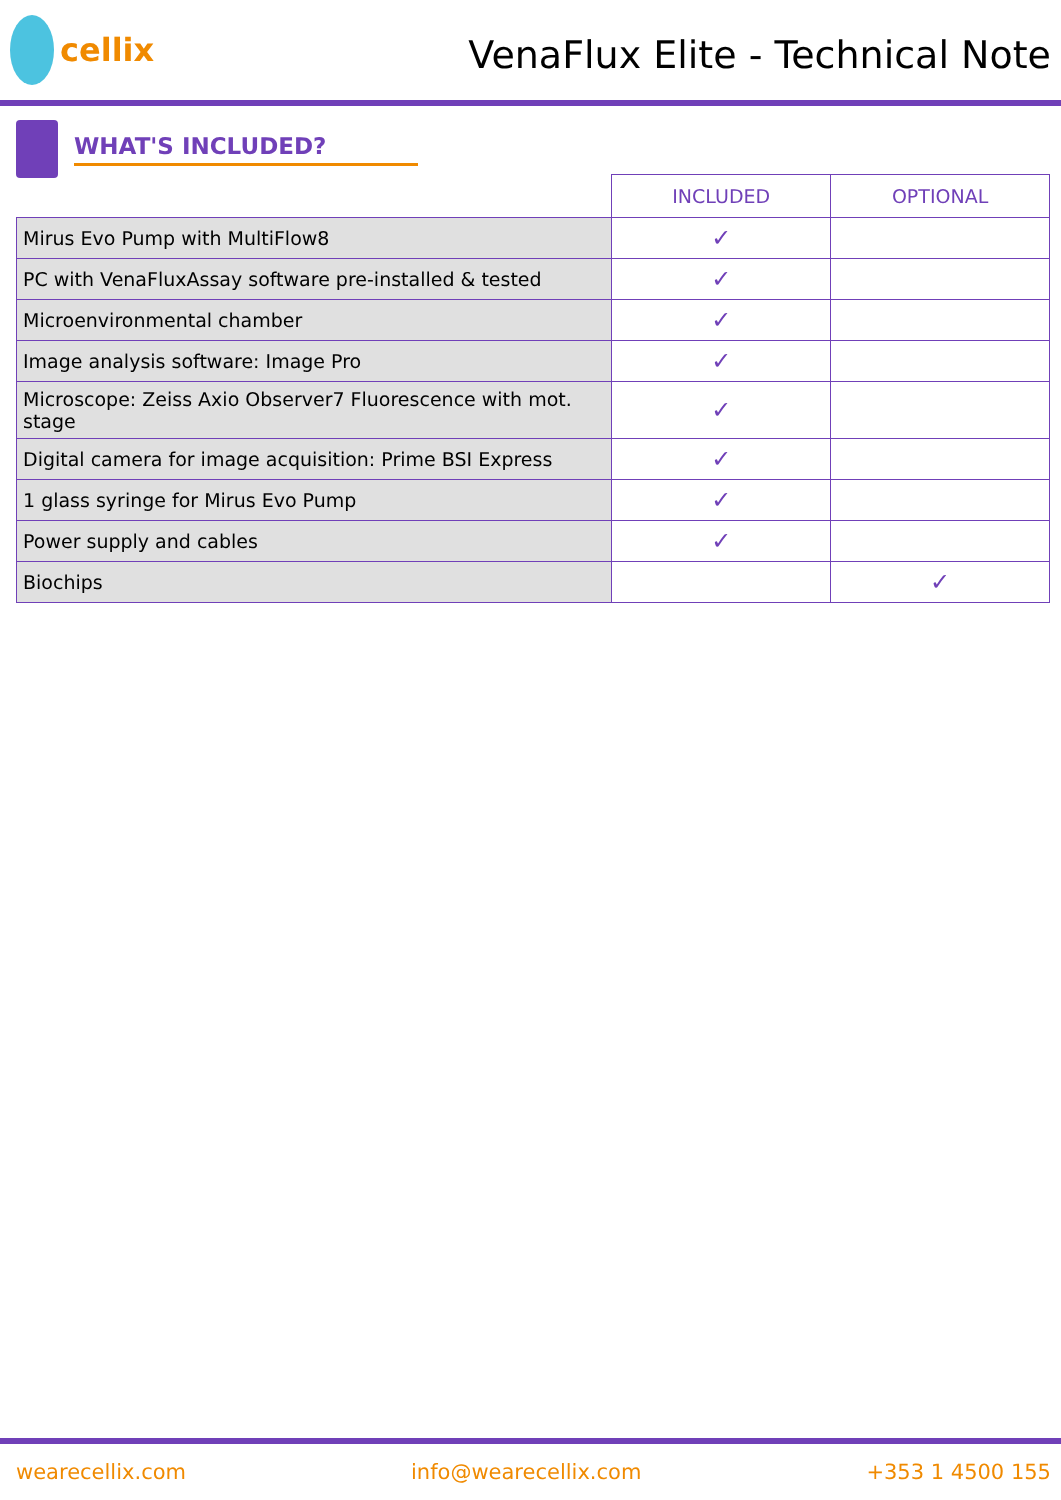cellix
VenaFlux Elite - Technical Note
WHAT'S INCLUDED?
| | INCLUDED | OPTIONAL |
| --- | --- | --- |
| Mirus Evo Pump with MultiFlow8 | ✓ | |
| PC with VenaFluxAssay software pre-installed & tested | ✓ | |
| Microenvironmental chamber | ✓ | |
| Image analysis software: Image Pro | ✓ | |
| Microscope: Zeiss Axio Observer7 Fluorescence with mot. stage | ✓ | |
| Digital camera for image acquisition: Prime BSI Express | ✓ | |
| 1 glass syringe for Mirus Evo Pump | ✓ | |
| Power supply and cables | ✓ | |
| Biochips | | ✓ |
wearecellix.com info@wearecellix.com +353 1 4500 155